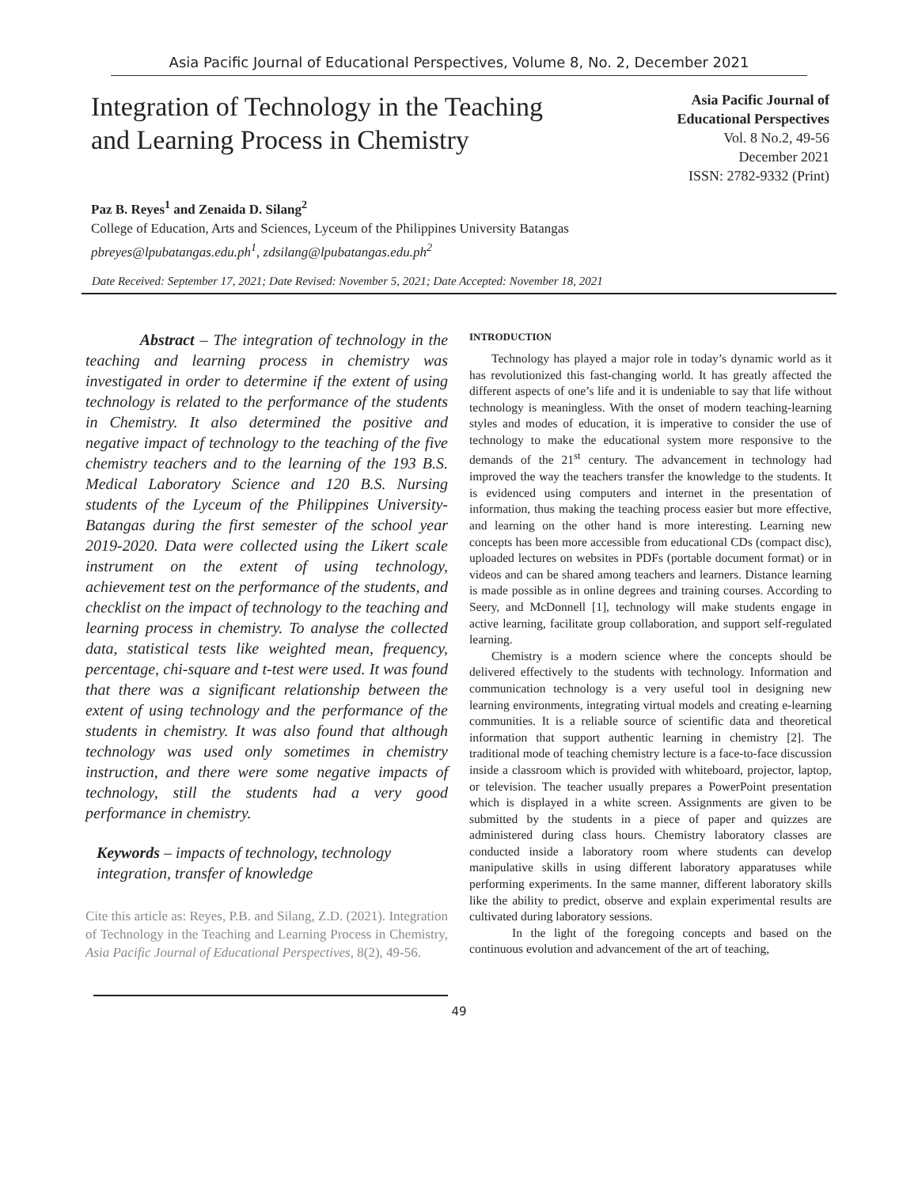Asia Pacific Journal of Educational Perspectives, Volume 8, No. 2, December 2021
Integration of Technology in the Teaching and Learning Process in Chemistry
Asia Pacific Journal of
Educational Perspectives
Vol. 8 No.2, 49-56
December 2021
ISSN: 2782-9332 (Print)
Paz B. Reyes<sup>1</sup> and Zenaida D. Silang<sup>2</sup>
College of Education, Arts and Sciences, Lyceum of the Philippines University Batangas
pbreyes@lpubatangas.edu.ph<sup>1</sup>, zdsilang@lpubatangas.edu.ph<sup>2</sup>
Date Received: September 17, 2021; Date Revised: November 5, 2021; Date Accepted: November 18, 2021
Abstract – The integration of technology in the teaching and learning process in chemistry was investigated in order to determine if the extent of using technology is related to the performance of the students in Chemistry. It also determined the positive and negative impact of technology to the teaching of the five chemistry teachers and to the learning of the 193 B.S. Medical Laboratory Science and 120 B.S. Nursing students of the Lyceum of the Philippines University-Batangas during the first semester of the school year 2019-2020. Data were collected using the Likert scale instrument on the extent of using technology, achievement test on the performance of the students, and checklist on the impact of technology to the teaching and learning process in chemistry. To analyse the collected data, statistical tests like weighted mean, frequency, percentage, chi-square and t-test were used. It was found that there was a significant relationship between the extent of using technology and the performance of the students in chemistry. It was also found that although technology was used only sometimes in chemistry instruction, and there were some negative impacts of technology, still the students had a very good performance in chemistry.
Keywords – impacts of technology, technology integration, transfer of knowledge
Cite this article as: Reyes, P.B. and Silang, Z.D. (2021). Integration of Technology in the Teaching and Learning Process in Chemistry, Asia Pacific Journal of Educational Perspectives, 8(2), 49-56.
INTRODUCTION
Technology has played a major role in today’s dynamic world as it has revolutionized this fast-changing world. It has greatly affected the different aspects of one’s life and it is undeniable to say that life without technology is meaningless. With the onset of modern teaching-learning styles and modes of education, it is imperative to consider the use of technology to make the educational system more responsive to the demands of the 21<sup>st</sup> century. The advancement in technology had improved the way the teachers transfer the knowledge to the students. It is evidenced using computers and internet in the presentation of information, thus making the teaching process easier but more effective, and learning on the other hand is more interesting. Learning new concepts has been more accessible from educational CDs (compact disc), uploaded lectures on websites in PDFs (portable document format) or in videos and can be shared among teachers and learners. Distance learning is made possible as in online degrees and training courses. According to Seery, and McDonnell [1], technology will make students engage in active learning, facilitate group collaboration, and support self-regulated learning.
Chemistry is a modern science where the concepts should be delivered effectively to the students with technology. Information and communication technology is a very useful tool in designing new learning environments, integrating virtual models and creating e-learning communities. It is a reliable source of scientific data and theoretical information that support authentic learning in chemistry [2]. The traditional mode of teaching chemistry lecture is a face-to-face discussion inside a classroom which is provided with whiteboard, projector, laptop, or television. The teacher usually prepares a PowerPoint presentation which is displayed in a white screen. Assignments are given to be submitted by the students in a piece of paper and quizzes are administered during class hours. Chemistry laboratory classes are conducted inside a laboratory room where students can develop manipulative skills in using different laboratory apparatuses while performing experiments. In the same manner, different laboratory skills like the ability to predict, observe and explain experimental results are cultivated during laboratory sessions.
In the light of the foregoing concepts and based on the continuous evolution and advancement of the art of teaching,
49